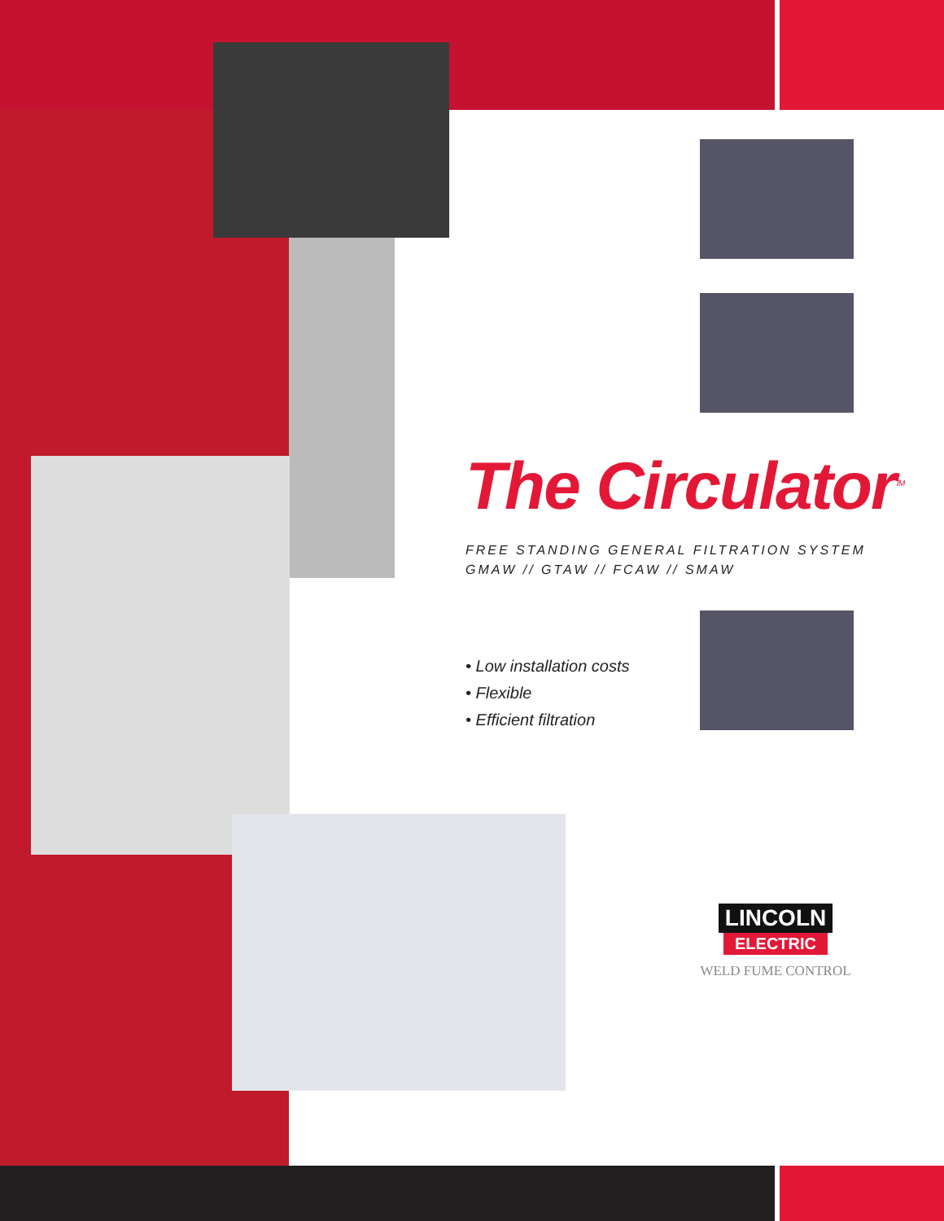The Circulator<sup>TM</sup>
FREE STANDING GENERAL FILTRATION SYSTEM
GMAW // GTAW // FCAW // SMAW
• Low installation costs
• Flexible
• Efficient filtration
LINCOLN
ELECTRIC
WELD FUME CONTROL